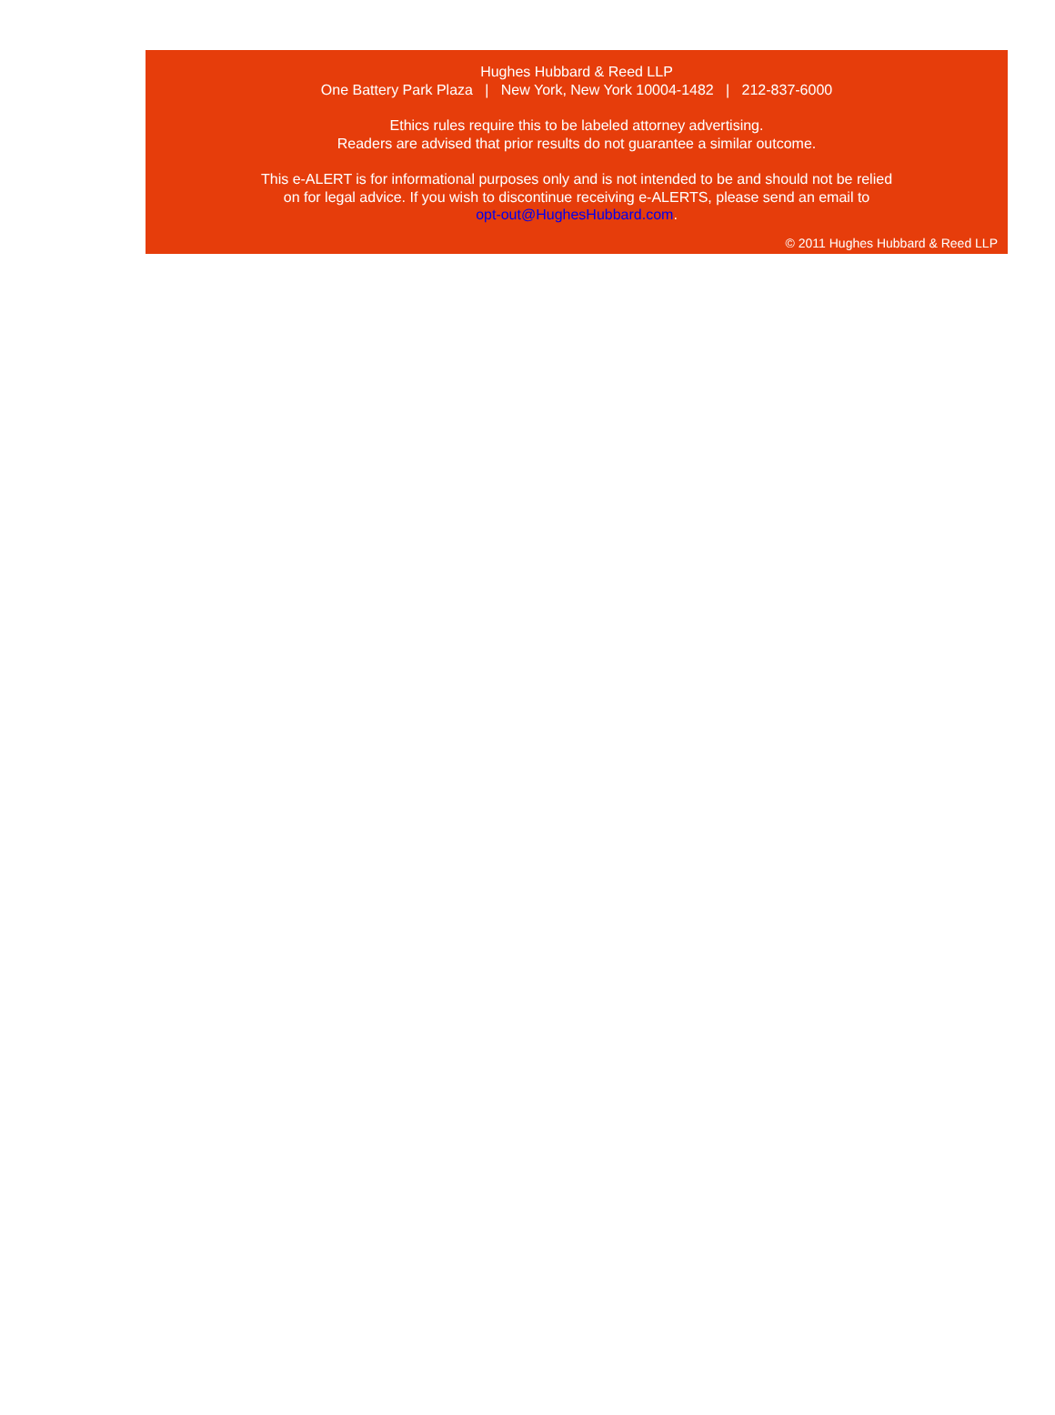Hughes Hubbard & Reed LLP
One Battery Park Plaza | New York, New York 10004-1482 | 212-837-6000
Ethics rules require this to be labeled attorney advertising.
Readers are advised that prior results do not guarantee a similar outcome.
This e-ALERT is for informational purposes only and is not intended to be and should not be relied
on for legal advice. If you wish to discontinue receiving e-ALERTS, please send an email to
opt-out@HughesHubbard.com.
© 2011 Hughes Hubbard & Reed LLP